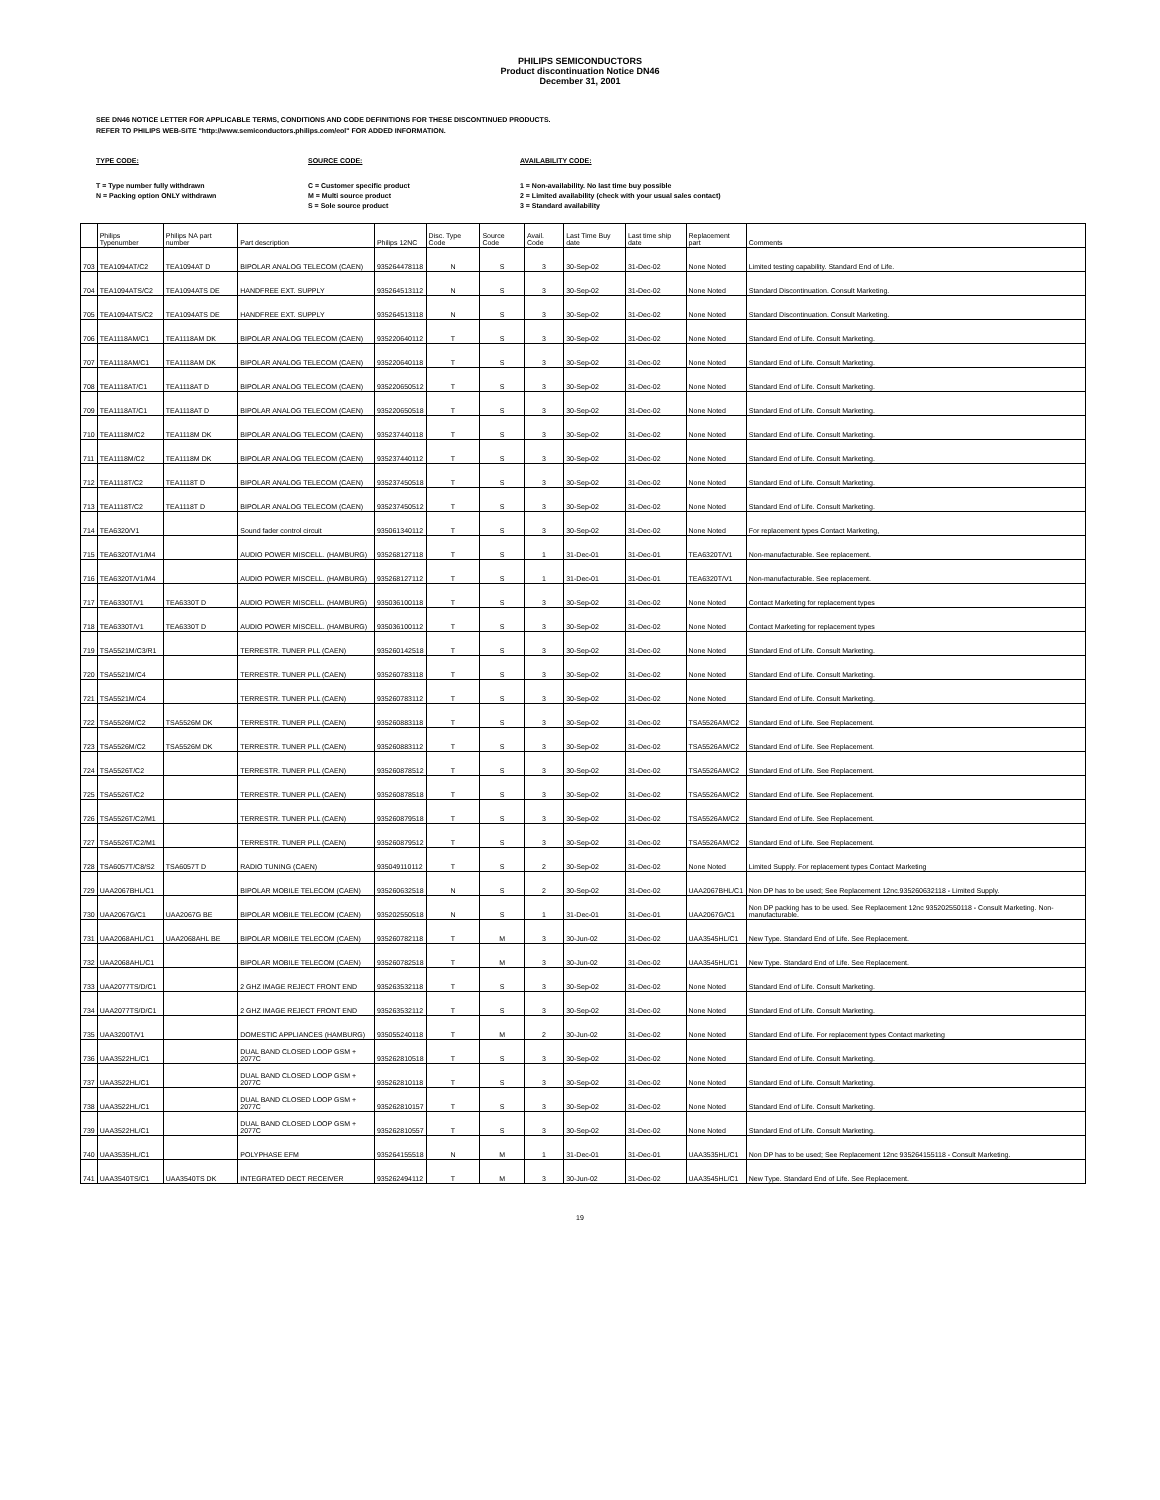PHILIPS SEMICONDUCTORS
Product discontinuation Notice DN46
December 31, 2001
SEE DN46 NOTICE LETTER FOR APPLICABLE TERMS, CONDITIONS AND CODE DEFINITIONS FOR THESE DISCONTINUED PRODUCTS.
REFER TO PHILIPS WEB-SITE "http://www.semiconductors.philips.com/eol" FOR ADDED INFORMATION.
TYPE CODE:
T = Type number fully withdrawn
N = Packing option ONLY withdrawn
SOURCE CODE:
C = Customer specific product
M = Multi source product
S = Sole source product
AVAILABILITY CODE:
1 = Non-availability. No last time buy possible
2 = Limited availability (check with your usual sales contact)
3 = Standard availability
| | Philips Typenumber | Philips NA part number | Part description | Philips 12NC | Disc. Type Code | Source Code | Avail. Code | Last Time Buy date | Last time ship date | Replacement part | Comments |
| --- | --- | --- | --- | --- | --- | --- | --- | --- | --- | --- | --- |
| 703 | TEA1094AT/C2 | TEA1094AT D | BIPOLAR ANALOG TELECOM (CAEN) | 935264478118 | N | S | 3 | 30-Sep-02 | 31-Dec-02 | None Noted | Limited testing capability. Standard End of Life. |
| 704 | TEA1094ATS/C2 | TEA1094ATS DE | HANDFREE EXT. SUPPLY | 935264513112 | N | S | 3 | 30-Sep-02 | 31-Dec-02 | None Noted | Standard Discontinuation. Consult Marketing. |
| 705 | TEA1094ATS/C2 | TEA1094ATS DE | HANDFREE EXT. SUPPLY | 935264513118 | N | S | 3 | 30-Sep-02 | 31-Dec-02 | None Noted | Standard Discontinuation. Consult Marketing. |
| 706 | TEA1118AM/C1 | TEA1118AM DK | BIPOLAR ANALOG TELECOM (CAEN) | 935220640112 | T | S | 3 | 30-Sep-02 | 31-Dec-02 | None Noted | Standard End of Life. Consult Marketing. |
| 707 | TEA1118AM/C1 | TEA1118AM DK | BIPOLAR ANALOG TELECOM (CAEN) | 935220640118 | T | S | 3 | 30-Sep-02 | 31-Dec-02 | None Noted | Standard End of Life. Consult Marketing. |
| 708 | TEA1118AT/C1 | TEA1118AT D | BIPOLAR ANALOG TELECOM (CAEN) | 935220650512 | T | S | 3 | 30-Sep-02 | 31-Dec-02 | None Noted | Standard End of Life. Consult Marketing. |
| 709 | TEA1118AT/C1 | TEA1118AT D | BIPOLAR ANALOG TELECOM (CAEN) | 935220650518 | T | S | 3 | 30-Sep-02 | 31-Dec-02 | None Noted | Standard End of Life. Consult Marketing. |
| 710 | TEA1118M/C2 | TEA1118M DK | BIPOLAR ANALOG TELECOM (CAEN) | 935237440118 | T | S | 3 | 30-Sep-02 | 31-Dec-02 | None Noted | Standard End of Life. Consult Marketing. |
| 711 | TEA1118M/C2 | TEA1118M DK | BIPOLAR ANALOG TELECOM (CAEN) | 935237440112 | T | S | 3 | 30-Sep-02 | 31-Dec-02 | None Noted | Standard End of Life. Consult Marketing. |
| 712 | TEA1118T/C2 | TEA1118T D | BIPOLAR ANALOG TELECOM (CAEN) | 935237450518 | T | S | 3 | 30-Sep-02 | 31-Dec-02 | None Noted | Standard End of Life. Consult Marketing. |
| 713 | TEA1118T/C2 | TEA1118T D | BIPOLAR ANALOG TELECOM (CAEN) | 935237450512 | T | S | 3 | 30-Sep-02 | 31-Dec-02 | None Noted | Standard End of Life. Consult Marketing. |
| 714 | TEA6320/V1 | | Sound fader control circuit | 935061340112 | T | S | 3 | 30-Sep-02 | 31-Dec-02 | None Noted | For replacement types Contact Marketing, |
| 715 | TEA6320T/V1/M4 | | AUDIO POWER MISCELL. (HAMBURG) | 935268127118 | T | S | 1 | 31-Dec-01 | 31-Dec-01 | TEA6320T/V1 | Non-manufacturable. See replacement. |
| 716 | TEA6320T/V1/M4 | | AUDIO POWER MISCELL. (HAMBURG) | 935268127112 | T | S | 1 | 31-Dec-01 | 31-Dec-01 | TEA6320T/V1 | Non-manufacturable. See replacement. |
| 717 | TEA6330T/V1 | TEA6330T D | AUDIO POWER MISCELL. (HAMBURG) | 935036100118 | T | S | 3 | 30-Sep-02 | 31-Dec-02 | None Noted | Contact Marketing for replacement types |
| 718 | TEA6330T/V1 | TEA6330T D | AUDIO POWER MISCELL. (HAMBURG) | 935036100112 | T | S | 3 | 30-Sep-02 | 31-Dec-02 | None Noted | Contact Marketing for replacement types |
| 719 | TSA5521M/C3/R1 | | TERRESTR. TUNER PLL (CAEN) | 935260142518 | T | S | 3 | 30-Sep-02 | 31-Dec-02 | None Noted | Standard End of Life. Consult Marketing. |
| 720 | TSA5521M/C4 | | TERRESTR. TUNER PLL (CAEN) | 935260783118 | T | S | 3 | 30-Sep-02 | 31-Dec-02 | None Noted | Standard End of Life. Consult Marketing. |
| 721 | TSA5521M/C4 | | TERRESTR. TUNER PLL (CAEN) | 935260783112 | T | S | 3 | 30-Sep-02 | 31-Dec-02 | None Noted | Standard End of Life. Consult Marketing. |
| 722 | TSA5526M/C2 | TSA5526M DK | TERRESTR. TUNER PLL (CAEN) | 935260883118 | T | S | 3 | 30-Sep-02 | 31-Dec-02 | TSA5526AM/C2 | Standard End of Life. See Replacement. |
| 723 | TSA5526M/C2 | TSA5526M DK | TERRESTR. TUNER PLL (CAEN) | 935260883112 | T | S | 3 | 30-Sep-02 | 31-Dec-02 | TSA5526AM/C2 | Standard End of Life. See Replacement. |
| 724 | TSA5526T/C2 | | TERRESTR. TUNER PLL (CAEN) | 935260878512 | T | S | 3 | 30-Sep-02 | 31-Dec-02 | TSA5526AM/C2 | Standard End of Life. See Replacement. |
| 725 | TSA5526T/C2 | | TERRESTR. TUNER PLL (CAEN) | 935260878518 | T | S | 3 | 30-Sep-02 | 31-Dec-02 | TSA5526AM/C2 | Standard End of Life. See Replacement. |
| 726 | TSA5526T/C2/M1 | | TERRESTR. TUNER PLL (CAEN) | 935260879518 | T | S | 3 | 30-Sep-02 | 31-Dec-02 | TSA5526AM/C2 | Standard End of Life. See Replacement. |
| 727 | TSA5526T/C2/M1 | | TERRESTR. TUNER PLL (CAEN) | 935260879512 | T | S | 3 | 30-Sep-02 | 31-Dec-02 | TSA5526AM/C2 | Standard End of Life. See Replacement. |
| 728 | TSA6057T/C8/S2 | TSA6057T D | RADIO TUNING (CAEN) | 935049110112 | T | S | 2 | 30-Sep-02 | 31-Dec-02 | None Noted | Limited Supply. For replacement types Contact Marketing |
| 729 | UAA2067BHL/C1 | | BIPOLAR MOBILE TELECOM (CAEN) | 935260632518 | N | S | 2 | 30-Sep-02 | 31-Dec-02 | UAA2067BHL/C1 | Non DP has to be used; See Replacement 12nc.935260632118 - Limited Supply. |
| 730 | UAA2067G/C1 | UAA2067G BE | BIPOLAR MOBILE TELECOM (CAEN) | 935202550518 | N | S | 1 | 31-Dec-01 | 31-Dec-01 | UAA2067G/C1 | Non DP packing has to be used. See Replacement 12nc 935202550118 - Consult Marketing. Non-manufacturable. |
| 731 | UAA2068AHL/C1 | UAA2068AHL BE | BIPOLAR MOBILE TELECOM (CAEN) | 935260782118 | T | M | 3 | 30-Jun-02 | 31-Dec-02 | UAA3545HL/C1 | New Type. Standard End of Life. See Replacement. |
| 732 | UAA2068AHL/C1 | | BIPOLAR MOBILE TELECOM (CAEN) | 935260782518 | T | M | 3 | 30-Jun-02 | 31-Dec-02 | UAA3545HL/C1 | New Type. Standard End of Life. See Replacement. |
| 733 | UAA2077TS/D/C1 | | 2 GHZ IMAGE REJECT FRONT END | 935263532118 | T | S | 3 | 30-Sep-02 | 31-Dec-02 | None Noted | Standard End of Life. Consult Marketing. |
| 734 | UAA2077TS/D/C1 | | 2 GHZ IMAGE REJECT FRONT END | 935263532112 | T | S | 3 | 30-Sep-02 | 31-Dec-02 | None Noted | Standard End of Life. Consult Marketing. |
| 735 | UAA3200T/V1 | | DOMESTIC APPLIANCES (HAMBURG) | 935055240118 | T | M | 2 | 30-Jun-02 | 31-Dec-02 | None Noted | Standard End of Life. For replacement types Contact marketing |
| 736 | UAA3522HL/C1 | | DUAL BAND CLOSED LOOP GSM + 2077C | 935262810518 | T | S | 3 | 30-Sep-02 | 31-Dec-02 | None Noted | Standard End of Life. Consult Marketing. |
| 737 | UAA3522HL/C1 | | DUAL BAND CLOSED LOOP GSM + 2077C | 935262810118 | T | S | 3 | 30-Sep-02 | 31-Dec-02 | None Noted | Standard End of Life. Consult Marketing. |
| 738 | UAA3522HL/C1 | | DUAL BAND CLOSED LOOP GSM + 2077C | 935262810157 | T | S | 3 | 30-Sep-02 | 31-Dec-02 | None Noted | Standard End of Life. Consult Marketing. |
| 739 | UAA3522HL/C1 | | DUAL BAND CLOSED LOOP GSM + 2077C | 935262810557 | T | S | 3 | 30-Sep-02 | 31-Dec-02 | None Noted | Standard End of Life. Consult Marketing. |
| 740 | UAA3535HL/C1 | | POLYPHASE EFM | 935264155518 | N | M | 1 | 31-Dec-01 | 31-Dec-01 | UAA3535HL/C1 | Non DP has to be used; See Replacement 12nc 935264155118 - Consult Marketing. |
| 741 | UAA3540TS/C1 | UAA3540TS DK | INTEGRATED DECT RECEIVER | 935262494112 | T | M | 3 | 30-Jun-02 | 31-Dec-02 | UAA3545HL/C1 | New Type. Standard End of Life. See Replacement. |
19